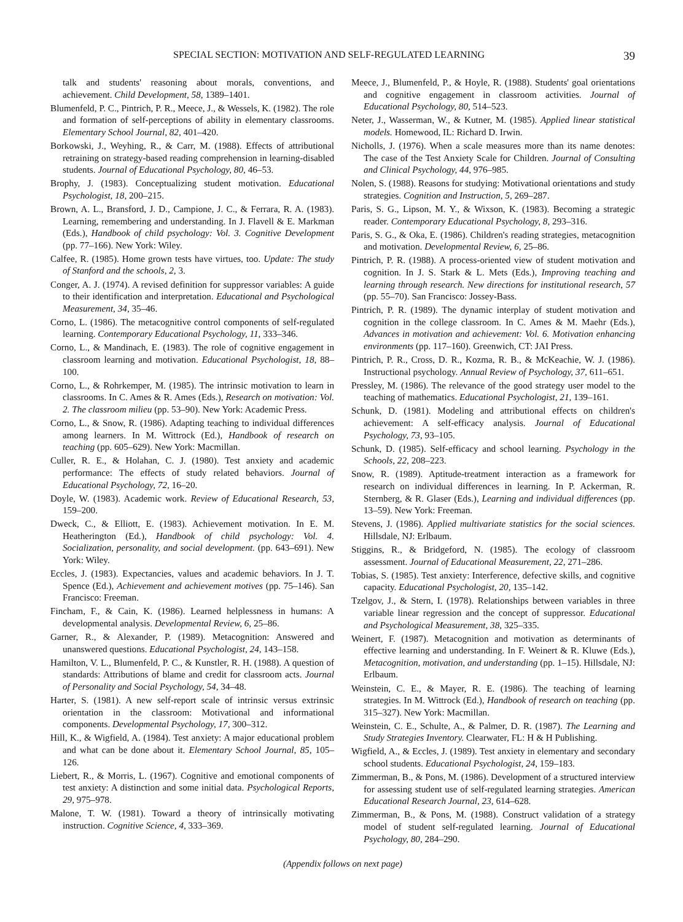SPECIAL SECTION: MOTIVATION AND SELF-REGULATED LEARNING 39
talk and students' reasoning about morals, conventions, and achievement. Child Development, 58, 1389–1401.
Blumenfeld, P. C., Pintrich, P. R., Meece, J., & Wessels, K. (1982). The role and formation of self-perceptions of ability in elementary classrooms. Elementary School Journal, 82, 401–420.
Borkowski, J., Weyhing, R., & Carr, M. (1988). Effects of attributional retraining on strategy-based reading comprehension in learning-disabled students. Journal of Educational Psychology, 80, 46–53.
Brophy, J. (1983). Conceptualizing student motivation. Educational Psychologist, 18, 200–215.
Brown, A. L., Bransford, J. D., Campione, J. C., & Ferrara, R. A. (1983). Learning, remembering and understanding. In J. Flavell & E. Markman (Eds.), Handbook of child psychology: Vol. 3. Cognitive Development (pp. 77–166). New York: Wiley.
Calfee, R. (1985). Home grown tests have virtues, too. Update: The study of Stanford and the schools, 2, 3.
Conger, A. J. (1974). A revised definition for suppressor variables: A guide to their identification and interpretation. Educational and Psychological Measurement, 34, 35–46.
Corno, L. (1986). The metacognitive control components of self-regulated learning. Contemporary Educational Psychology, 11, 333–346.
Corno, L., & Mandinach, E. (1983). The role of cognitive engagement in classroom learning and motivation. Educational Psychologist, 18, 88–100.
Corno, L., & Rohrkemper, M. (1985). The intrinsic motivation to learn in classrooms. In C. Ames & R. Ames (Eds.), Research on motivation: Vol. 2. The classroom milieu (pp. 53–90). New York: Academic Press.
Corno, L., & Snow, R. (1986). Adapting teaching to individual differences among learners. In M. Wittrock (Ed.), Handbook of research on teaching (pp. 605–629). New York: Macmillan.
Culler, R. E., & Holahan, C. J. (1980). Test anxiety and academic performance: The effects of study related behaviors. Journal of Educational Psychology, 72, 16–20.
Doyle, W. (1983). Academic work. Review of Educational Research, 53, 159–200.
Dweck, C., & Elliott, E. (1983). Achievement motivation. In E. M. Heatherington (Ed.), Handbook of child psychology: Vol. 4. Socialization, personality, and social development. (pp. 643–691). New York: Wiley.
Eccles, J. (1983). Expectancies, values and academic behaviors. In J. T. Spence (Ed.), Achievement and achievement motives (pp. 75–146). San Francisco: Freeman.
Fincham, F., & Cain, K. (1986). Learned helplessness in humans: A developmental analysis. Developmental Review, 6, 25–86.
Garner, R., & Alexander, P. (1989). Metacognition: Answered and unanswered questions. Educational Psychologist, 24, 143–158.
Hamilton, V. L., Blumenfeld, P. C., & Kunstler, R. H. (1988). A question of standards: Attributions of blame and credit for classroom acts. Journal of Personality and Social Psychology, 54, 34–48.
Harter, S. (1981). A new self-report scale of intrinsic versus extrinsic orientation in the classroom: Motivational and informational components. Developmental Psychology, 17, 300–312.
Hill, K., & Wigfield, A. (1984). Test anxiety: A major educational problem and what can be done about it. Elementary School Journal, 85, 105–126.
Liebert, R., & Morris, L. (1967). Cognitive and emotional components of test anxiety: A distinction and some initial data. Psychological Reports, 29, 975–978.
Malone, T. W. (1981). Toward a theory of intrinsically motivating instruction. Cognitive Science, 4, 333–369.
Meece, J., Blumenfeld, P., & Hoyle, R. (1988). Students' goal orientations and cognitive engagement in classroom activities. Journal of Educational Psychology, 80, 514–523.
Neter, J., Wasserman, W., & Kutner, M. (1985). Applied linear statistical models. Homewood, IL: Richard D. Irwin.
Nicholls, J. (1976). When a scale measures more than its name denotes: The case of the Test Anxiety Scale for Children. Journal of Consulting and Clinical Psychology, 44, 976–985.
Nolen, S. (1988). Reasons for studying: Motivational orientations and study strategies. Cognition and Instruction, 5, 269–287.
Paris, S. G., Lipson, M. Y., & Wixson, K. (1983). Becoming a strategic reader. Contemporary Educational Psychology, 8, 293–316.
Paris, S. G., & Oka, E. (1986). Children's reading strategies, metacognition and motivation. Developmental Review, 6, 25–86.
Pintrich, P. R. (1988). A process-oriented view of student motivation and cognition. In J. S. Stark & L. Mets (Eds.), Improving teaching and learning through research. New directions for institutional research, 57 (pp. 55–70). San Francisco: Jossey-Bass.
Pintrich, P. R. (1989). The dynamic interplay of student motivation and cognition in the college classroom. In C. Ames & M. Maehr (Eds.), Advances in motivation and achievement: Vol. 6. Motivation enhancing environments (pp. 117–160). Greenwich, CT: JAI Press.
Pintrich, P. R., Cross, D. R., Kozma, R. B., & McKeachie, W. J. (1986). Instructional psychology. Annual Review of Psychology, 37, 611–651.
Pressley, M. (1986). The relevance of the good strategy user model to the teaching of mathematics. Educational Psychologist, 21, 139–161.
Schunk, D. (1981). Modeling and attributional effects on children's achievement: A self-efficacy analysis. Journal of Educational Psychology, 73, 93–105.
Schunk, D. (1985). Self-efficacy and school learning. Psychology in the Schools, 22, 208–223.
Snow, R. (1989). Aptitude-treatment interaction as a framework for research on individual differences in learning. In P. Ackerman, R. Sternberg, & R. Glaser (Eds.), Learning and individual differences (pp. 13–59). New York: Freeman.
Stevens, J. (1986). Applied multivariate statistics for the social sciences. Hillsdale, NJ: Erlbaum.
Stiggins, R., & Bridgeford, N. (1985). The ecology of classroom assessment. Journal of Educational Measurement, 22, 271–286.
Tobias, S. (1985). Test anxiety: Interference, defective skills, and cognitive capacity. Educational Psychologist, 20, 135–142.
Tzelgov, J., & Stern, I. (1978). Relationships between variables in three variable linear regression and the concept of suppressor. Educational and Psychological Measurement, 38, 325–335.
Weinert, F. (1987). Metacognition and motivation as determinants of effective learning and understanding. In F. Weinert & R. Kluwe (Eds.), Metacognition, motivation, and understanding (pp. 1–15). Hillsdale, NJ: Erlbaum.
Weinstein, C. E., & Mayer, R. E. (1986). The teaching of learning strategies. In M. Wittrock (Ed.), Handbook of research on teaching (pp. 315–327). New York: Macmillan.
Weinstein, C. E., Schulte, A., & Palmer, D. R. (1987). The Learning and Study Strategies Inventory. Clearwater, FL: H & H Publishing.
Wigfield, A., & Eccles, J. (1989). Test anxiety in elementary and secondary school students. Educational Psychologist, 24, 159–183.
Zimmerman, B., & Pons, M. (1986). Development of a structured interview for assessing student use of self-regulated learning strategies. American Educational Research Journal, 23, 614–628.
Zimmerman, B., & Pons, M. (1988). Construct validation of a strategy model of student self-regulated learning. Journal of Educational Psychology, 80, 284–290.
(Appendix follows on next page)